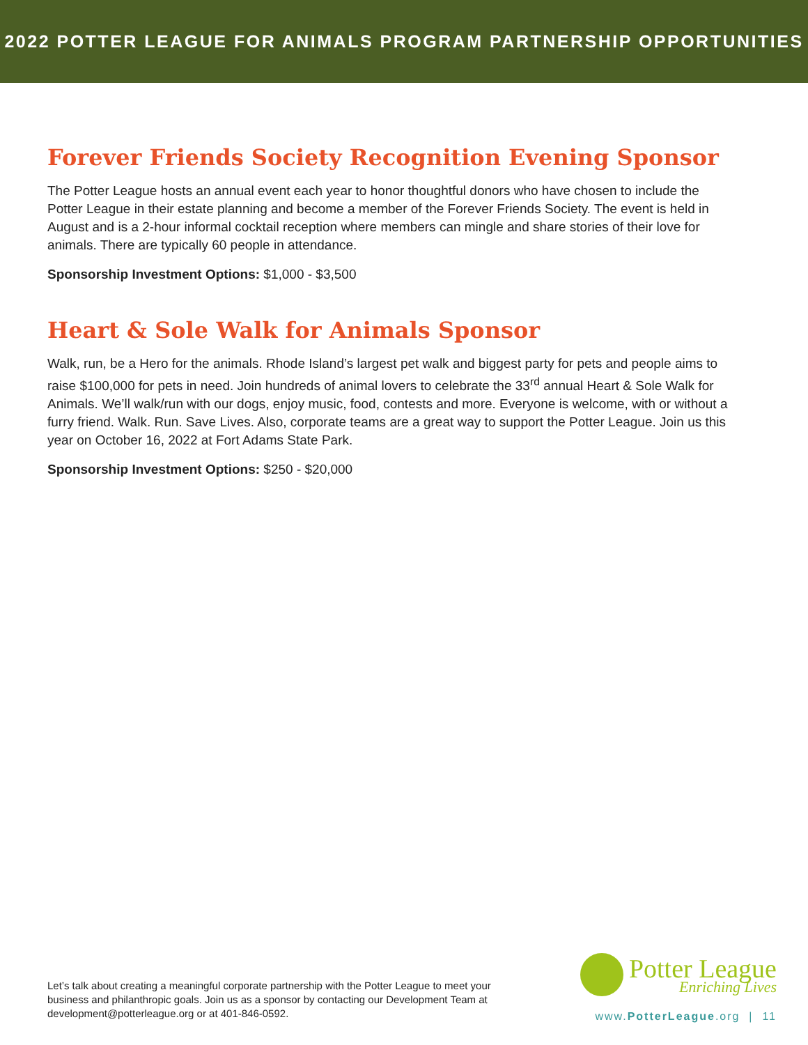2022 POTTER LEAGUE FOR ANIMALS PROGRAM PARTNERSHIP OPPORTUNITIES
Forever Friends Society Recognition Evening Sponsor
The Potter League hosts an annual event each year to honor thoughtful donors who have chosen to include the Potter League in their estate planning and become a member of the Forever Friends Society. The event is held in August and is a 2-hour informal cocktail reception where members can mingle and share stories of their love for animals. There are typically 60 people in attendance.
Sponsorship Investment Options: $1,000 - $3,500
Heart & Sole Walk for Animals Sponsor
Walk, run, be a Hero for the animals. Rhode Island’s largest pet walk and biggest party for pets and people aims to raise $100,000 for pets in need. Join hundreds of animal lovers to celebrate the 33<sup>rd</sup> annual Heart & Sole Walk for Animals. We’ll walk/run with our dogs, enjoy music, food, contests and more. Everyone is welcome, with or without a furry friend. Walk. Run. Save Lives. Also, corporate teams are a great way to support the Potter League. Join us this year on October 16, 2022 at Fort Adams State Park.
Sponsorship Investment Options: $250 - $20,000
Let’s talk about creating a meaningful corporate partnership with the Potter League to meet your business and philanthropic goals. Join us as a sponsor by contacting our Development Team at development@potterleague.org or at 401-846-0592.
Potter League Enriching Lives
www.PotterLeague.org | 11